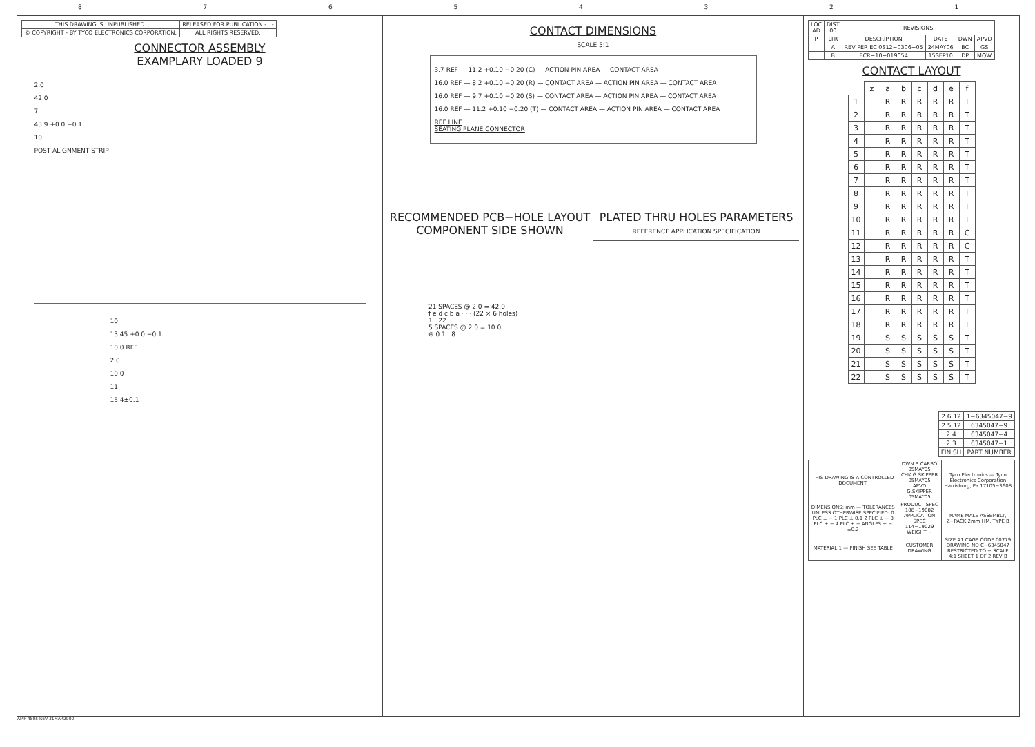87654321
| THIS DRAWING IS UNPUBLISHED. | RELEASED FOR PUBLICATION - . - |
| © COPYRIGHT - BY TYCO ELECTRONICS CORPORATION. | ALL RIGHTS RESERVED. |
CONNECTOR ASSEMBLY
EXAMPLARY LOADED 9
2.0
42.0
7
43.9 +0.0 −0.1
10
POST ALIGNMENT STRIP
10
13.45 +0.0 −0.1
10.0 REF
2.0
10.0
11
15.4±0.1
CONTACT DIMENSIONS
SCALE 5:1
3.7 REF — 11.2 +0.10 −0.20 (C) — ACTION PIN AREA — CONTACT AREA
16.0 REF — 8.2 +0.10 −0.20 (R) — CONTACT AREA — ACTION PIN AREA — CONTACT AREA
16.0 REF — 9.7 +0.10 −0.20 (S) — CONTACT AREA — ACTION PIN AREA — CONTACT AREA
16.0 REF — 11.2 +0.10 −0.20 (T) — CONTACT AREA — ACTION PIN AREA — CONTACT AREA
REF LINE
SEATING PLANE CONNECTOR
RECOMMENDED PCB−HOLE LAYOUT
COMPONENT SIDE SHOWN
PLATED THRU HOLES PARAMETERS
REFERENCE APPLICATION SPECIFICATION
21 SPACES @ 2.0 = 42.0
f e d c b a · · · (22 × 6 holes)
1 22
5 SPACES @ 2.0 = 10.0
⊕ 0.1 8
| LOC AD | DIST 00 | REVISIONS | | | |
| P | LTR | DESCRIPTION | DATE | DWN | APVD |
| | A | REV PER EC 0S12−0306−05 | 24MAY06 | BC | GS |
| | B | ECR−10−019054 | 15SEP10 | DP | MQW |
CONTACT LAYOUT
| | z | a | b | c | d | e | f |
| 1 | | R | R | R | R | R | T |
| 2 | | R | R | R | R | R | T |
| 3 | | R | R | R | R | R | T |
| 4 | | R | R | R | R | R | T |
| 5 | | R | R | R | R | R | T |
| 6 | | R | R | R | R | R | T |
| 7 | | R | R | R | R | R | T |
| 8 | | R | R | R | R | R | T |
| 9 | | R | R | R | R | R | T |
| 10 | | R | R | R | R | R | T |
| 11 | | R | R | R | R | R | C |
| 12 | | R | R | R | R | R | C |
| 13 | | R | R | R | R | R | T |
| 14 | | R | R | R | R | R | T |
| 15 | | R | R | R | R | R | T |
| 16 | | R | R | R | R | R | T |
| 17 | | R | R | R | R | R | T |
| 18 | | R | R | R | R | R | T |
| 19 | | S | S | S | S | S | T |
| 20 | | S | S | S | S | S | T |
| 21 | | S | S | S | S | S | T |
| 22 | | S | S | S | S | S | T |
| 2 6 12 | 1−6345047−9 |
| 2 5 12 | 6345047−9 |
| 2 4 | 6345047−4 |
| 2 3 | 6345047−1 |
| FINISH | PART NUMBER |
| THIS DRAWING IS A CONTROLLED DOCUMENT. | DWN B.CARBO 05MAY05 CHK G.SKIPPER 05MAY05 APVD G.SKIPPER 05MAY05 | Tyco Electronics — Tyco Electronics Corporation Harrisburg, Pa 17105−3608 |
| DIMENSIONS: mm — TOLERANCES UNLESS OTHERWISE SPECIFIED: 0 PLC ± − 1 PLC ± 0.1 2 PLC ± − 3 PLC ± − 4 PLC ± − ANGLES ± − ±0.2 | PRODUCT SPEC 108−19082 APPLICATION SPEC 114−19029 WEIGHT − | NAME MALE ASSEMBLY, Z−PACK 2mm HM, TYPE B |
| MATERIAL 1 — FINISH SEE TABLE | CUSTOMER DRAWING | SIZE A1 CAGE CODE 00779 DRAWING NO C−6345047 RESTRICTED TO − SCALE 4:1 SHEET 1 OF 2 REV B |
AMP 4805 REV 31MAR2000